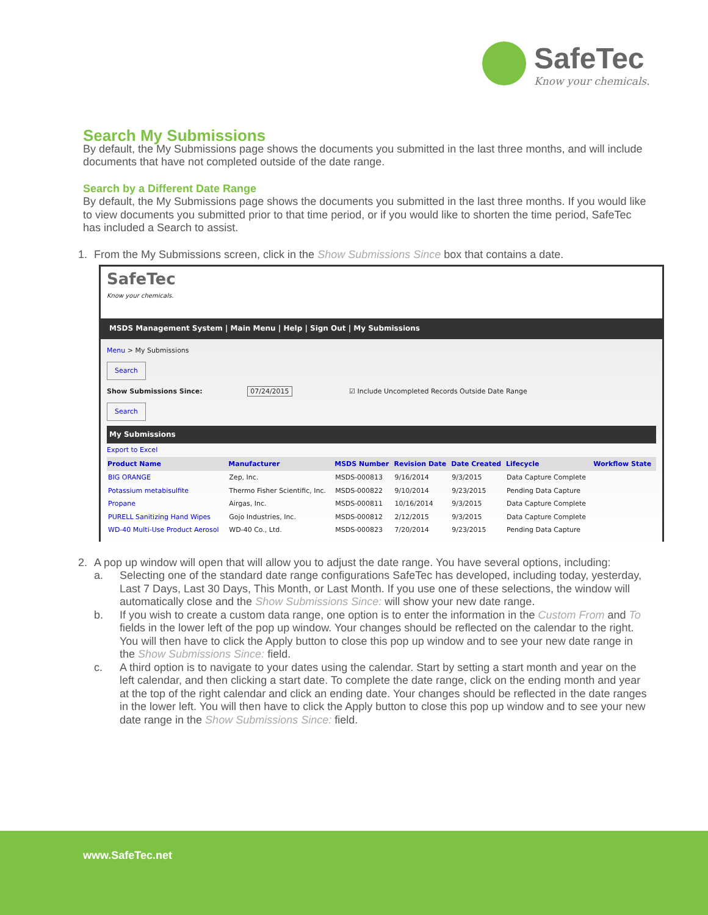SafeTec
Know your chemicals.
Search My Submissions
By default, the My Submissions page shows the documents you submitted in the last three months, and will include documents that have not completed outside of the date range.
Search by a Different Date Range
By default, the My Submissions page shows the documents you submitted in the last three months. If you would like to view documents you submitted prior to that time period, or if you would like to shorten the time period, SafeTec has included a Search to assist.
1. From the My Submissions screen, click in the Show Submissions Since box that contains a date.
SafeTec
Know your chemicals.
MSDS Management System | Main Menu | Help | Sign Out | My Submissions
Menu > My Submissions
Search
Show Submissions Since: 07/24/2015 ☑ Include Uncompleted Records Outside Date Range
Search
My Submissions
Export to Excel
| Product Name | Manufacturer | MSDS Number | Revision Date | Date Created | Lifecycle | Workflow State |
| --- | --- | --- | --- | --- | --- | --- |
| BIG ORANGE | Zep, Inc. | MSDS-000813 | 9/16/2014 | 9/3/2015 | Data Capture Complete | |
| Potassium metabisulfite | Thermo Fisher Scientific, Inc. | MSDS-000822 | 9/10/2014 | 9/23/2015 | Pending Data Capture | |
| Propane | Airgas, Inc. | MSDS-000811 | 10/16/2014 | 9/3/2015 | Data Capture Complete | |
| PURELL Sanitizing Hand Wipes | Gojo Industries, Inc. | MSDS-000812 | 2/12/2015 | 9/3/2015 | Data Capture Complete | |
| WD-40 Multi-Use Product Aerosol | WD-40 Co., Ltd. | MSDS-000823 | 7/20/2014 | 9/23/2015 | Pending Data Capture | |
2. A pop up window will open that will allow you to adjust the date range. You have several options, including:
a. Selecting one of the standard date range configurations SafeTec has developed, including today, yesterday, Last 7 Days, Last 30 Days, This Month, or Last Month. If you use one of these selections, the window will automatically close and the Show Submissions Since: will show your new date range.
b. If you wish to create a custom data range, one option is to enter the information in the Custom From and To fields in the lower left of the pop up window. Your changes should be reflected on the calendar to the right. You will then have to click the Apply button to close this pop up window and to see your new date range in the Show Submissions Since: field.
c. A third option is to navigate to your dates using the calendar. Start by setting a start month and year on the left calendar, and then clicking a start date. To complete the date range, click on the ending month and year at the top of the right calendar and click an ending date. Your changes should be reflected in the date ranges in the lower left. You will then have to click the Apply button to close this pop up window and to see your new date range in the Show Submissions Since: field.
www.SafeTec.net